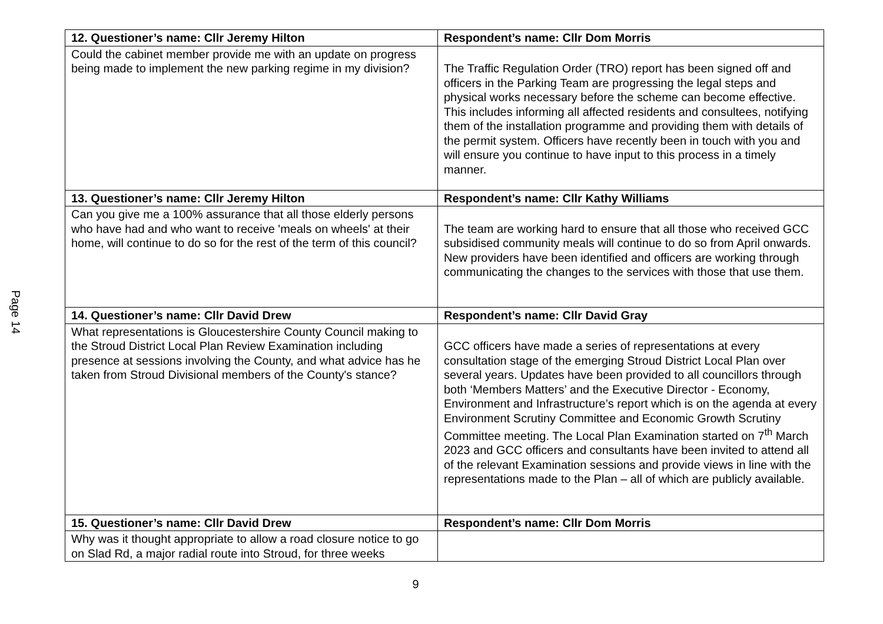Page 14
| 12. Questioner’s name: Cllr Jeremy Hilton | Respondent’s name: Cllr Dom Morris |
| --- | --- |
| Could the cabinet member provide me with an update on progress being made to implement the new parking regime in my division? | The Traffic Regulation Order (TRO) report has been signed off and officers in the Parking Team are progressing the legal steps and physical works necessary before the scheme can become effective. This includes informing all affected residents and consultees, notifying them of the installation programme and providing them with details of the permit system. Officers have recently been in touch with you and will ensure you continue to have input to this process in a timely manner. |
| 13. Questioner’s name: Cllr Jeremy Hilton | Respondent’s name: Cllr Kathy Williams |
| Can you give me a 100% assurance that all those elderly persons who have had and who want to receive 'meals on wheels' at their home, will continue to do so for the rest of the term of this council? | The team are working hard to ensure that all those who received GCC subsidised community meals will continue to do so from April onwards. New providers have been identified and officers are working through communicating the changes to the services with those that use them. |
| 14. Questioner’s name: Cllr David Drew | Respondent’s name: Cllr David Gray |
| What representations is Gloucestershire County Council making to the Stroud District Local Plan Review Examination including presence at sessions involving the County, and what advice has he taken from Stroud Divisional members of the County's stance? | GCC officers have made a series of representations at every consultation stage of the emerging Stroud District Local Plan over several years. Updates have been provided to all councillors through both ‘Members Matters’ and the Executive Director - Economy, Environment and Infrastructure’s report which is on the agenda at every Environment Scrutiny Committee and Economic Growth Scrutiny Committee meeting. The Local Plan Examination started on 7<sup>th</sup> March 2023 and GCC officers and consultants have been invited to attend all of the relevant Examination sessions and provide views in line with the representations made to the Plan – all of which are publicly available. |
| 15. Questioner’s name: Cllr David Drew | Respondent’s name: Cllr Dom Morris |
| Why was it thought appropriate to allow a road closure notice to go on Slad Rd, a major radial route into Stroud, for three weeks | |
9